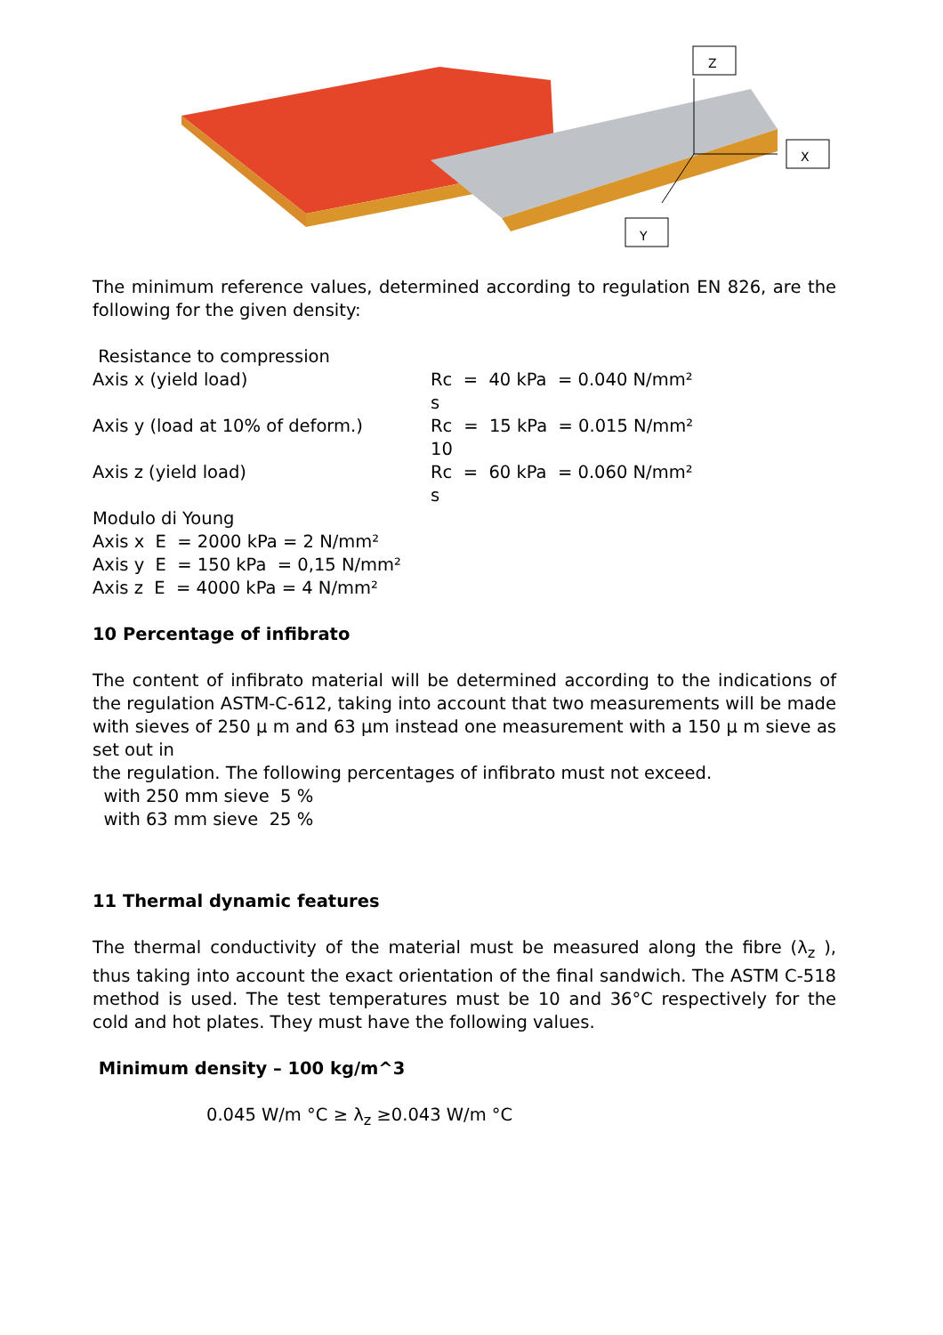Z
X
Y
The minimum reference values, determined according to regulation EN 826, are the following for the given density:
Resistance to compression
Axis x (yield load) Rc
s
= 40 kPa = 0.040 N/mm²
Axis y (load at 10% of deform.) Rc
10
= 15 kPa = 0.015 N/mm²
Axis z (yield load) Rc
s
= 60 kPa = 0.060 N/mm²
Modulo di Young
Axis x E = 2000 kPa = 2 N/mm²
Axis y E = 150 kPa = 0,15 N/mm²
Axis z E = 4000 kPa = 4 N/mm²
10 Percentage of infibrato
The content of infibrato material will be determined according to the indications of the regulation ASTM-C-612, taking into account that two measurements will be made with sieves of 250 μ m and 63 μm instead one measurement with a 150 μ m sieve as set out in
the regulation. The following percentages of infibrato must not exceed.
with 250 mm sieve 5 %
with 63 mm sieve 25 %
11 Thermal dynamic features
The thermal conductivity of the material must be measured along the fibre (λ<sub>z</sub> ), thus taking into account the exact orientation of the final sandwich. The ASTM C-518 method is used. The test temperatures must be 10 and 36°C respectively for the cold and hot plates. They must have the following values.
Minimum density – 100 kg/m^3
0.045 W/m °C ≥ λ<sub>z</sub> ≥0.043 W/m °C